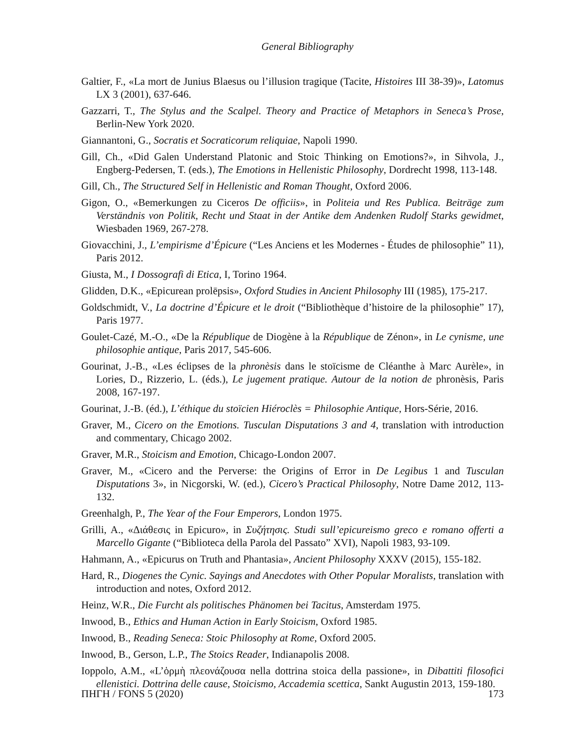General Bibliography
Galtier, F., «La mort de Junius Blaesus ou l’illusion tragique (Tacite, Histoires III 38-39)», Latomus LX 3 (2001), 637-646.
Gazzarri, T., The Stylus and the Scalpel. Theory and Practice of Metaphors in Seneca’s Prose, Berlin-New York 2020.
Giannantoni, G., Socratis et Socraticorum reliquiae, Napoli 1990.
Gill, Ch., «Did Galen Understand Platonic and Stoic Thinking on Emotions?», in Sihvola, J., Engberg-Pedersen, T. (eds.), The Emotions in Hellenistic Philosophy, Dordrecht 1998, 113-148.
Gill, Ch., The Structured Self in Hellenistic and Roman Thought, Oxford 2006.
Gigon, O., «Bemerkungen zu Ciceros De officiis», in Politeia und Res Publica. Beiträge zum Verständnis von Politik, Recht und Staat in der Antike dem Andenken Rudolf Starks gewidmet, Wiesbaden 1969, 267-278.
Giovacchini, J., L’empirisme d’Épicure (“Les Anciens et les Modernes - Études de philosophie” 11), Paris 2012.
Giusta, M., I Dossografi di Etica, I, Torino 1964.
Glidden, D.K., «Epicurean prolēpsis», Oxford Studies in Ancient Philosophy III (1985), 175-217.
Goldschmidt, V., La doctrine d’Épicure et le droit (“Bibliothèque d’histoire de la philosophie” 17), Paris 1977.
Goulet-Cazé, M.-O., «De la République de Diogène à la République de Zénon», in Le cynisme, une philosophie antique, Paris 2017, 545-606.
Gourinat, J.-B., «Les éclipses de la phronèsis dans le stoïcisme de Cléanthe à Marc Aurèle», in Lories, D., Rizzerio, L. (éds.), Le jugement pratique. Autour de la notion de phronèsis, Paris 2008, 167-197.
Gourinat, J.-B. (éd.), L’éthique du stoïcien Hiéroclès = Philosophie Antique, Hors-Série, 2016.
Graver, M., Cicero on the Emotions. Tusculan Disputations 3 and 4, translation with introduction and commentary, Chicago 2002.
Graver, M.R., Stoicism and Emotion, Chicago-London 2007.
Graver, M., «Cicero and the Perverse: the Origins of Error in De Legibus 1 and Tusculan Disputations 3», in Nicgorski, W. (ed.), Cicero’s Practical Philosophy, Notre Dame 2012, 113-132.
Greenhalgh, P., The Year of the Four Emperors, London 1975.
Grilli, A., «Διάθεσις in Epicuro», in Συζήτησις. Studi sull’epicureismo greco e romano offerti a Marcello Gigante (“Biblioteca della Parola del Passato” XVI), Napoli 1983, 93-109.
Hahmann, A., «Epicurus on Truth and Phantasia», Ancient Philosophy XXXV (2015), 155-182.
Hard, R., Diogenes the Cynic. Sayings and Anecdotes with Other Popular Moralists, translation with introduction and notes, Oxford 2012.
Heinz, W.R., Die Furcht als politisches Phänomen bei Tacitus, Amsterdam 1975.
Inwood, B., Ethics and Human Action in Early Stoicism, Oxford 1985.
Inwood, B., Reading Seneca: Stoic Philosophy at Rome, Oxford 2005.
Inwood, B., Gerson, L.P., The Stoics Reader, Indianapolis 2008.
Ioppolo, A.M., «L’ὁρμὴ πλεονάζουσα nella dottrina stoica della passione», in Dibattiti filosofici ellenistici. Dottrina delle cause, Stoicismo, Accademia scettica, Sankt Augustin 2013, 159-180.
ΠΗΓΗ / FONS 5 (2020) 173